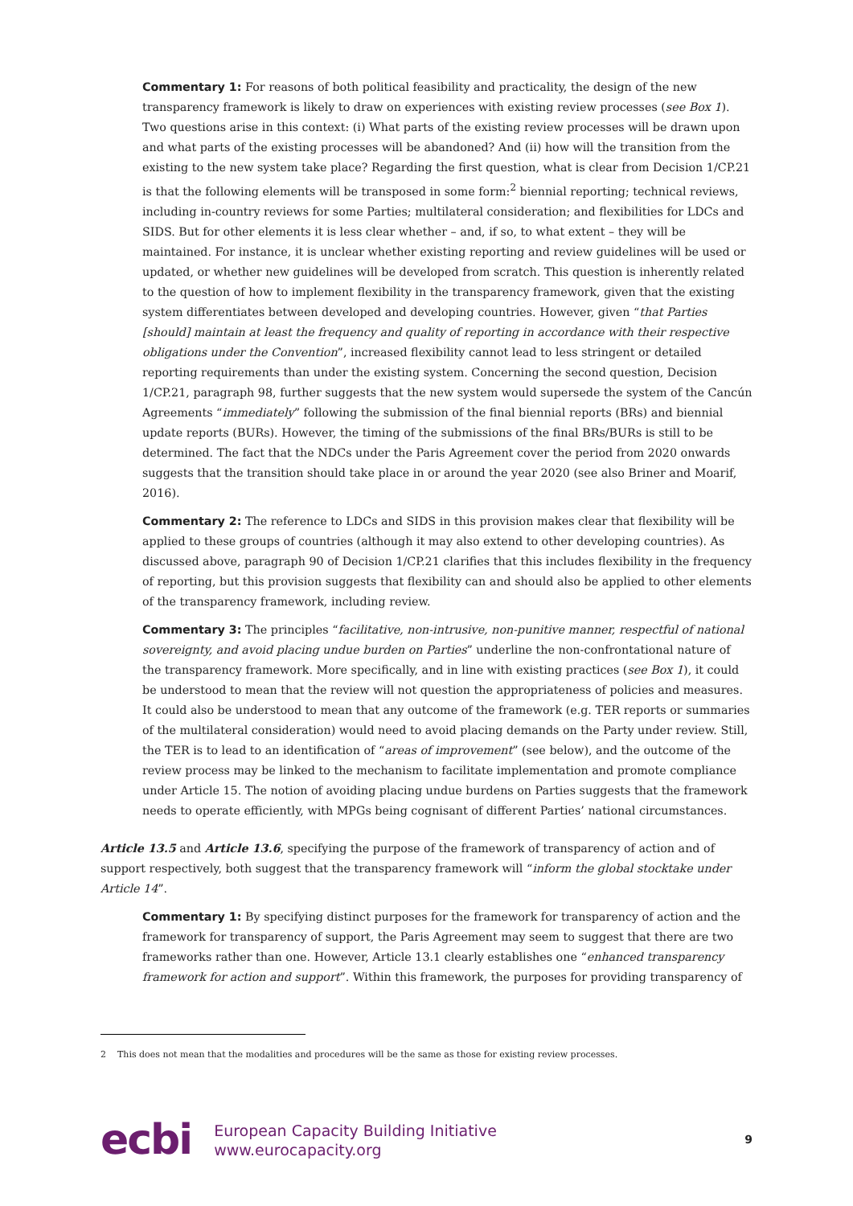Commentary 1: For reasons of both political feasibility and practicality, the design of the new transparency framework is likely to draw on experiences with existing review processes (see Box 1). Two questions arise in this context: (i) What parts of the existing review processes will be drawn upon and what parts of the existing processes will be abandoned? And (ii) how will the transition from the existing to the new system take place? Regarding the first question, what is clear from Decision 1/CP.21 is that the following elements will be transposed in some form:<sup>2</sup> biennial reporting; technical reviews, including in-country reviews for some Parties; multilateral consideration; and flexibilities for LDCs and SIDS. But for other elements it is less clear whether – and, if so, to what extent – they will be maintained. For instance, it is unclear whether existing reporting and review guidelines will be used or updated, or whether new guidelines will be developed from scratch. This question is inherently related to the question of how to implement flexibility in the transparency framework, given that the existing system differentiates between developed and developing countries. However, given “that Parties [should] maintain at least the frequency and quality of reporting in accordance with their respective obligations under the Convention”, increased flexibility cannot lead to less stringent or detailed reporting requirements than under the existing system. Concerning the second question, Decision 1/CP.21, paragraph 98, further suggests that the new system would supersede the system of the Cancún Agreements “immediately” following the submission of the final biennial reports (BRs) and biennial update reports (BURs). However, the timing of the submissions of the final BRs/BURs is still to be determined. The fact that the NDCs under the Paris Agreement cover the period from 2020 onwards suggests that the transition should take place in or around the year 2020 (see also Briner and Moarif, 2016).
Commentary 2: The reference to LDCs and SIDS in this provision makes clear that flexibility will be applied to these groups of countries (although it may also extend to other developing countries). As discussed above, paragraph 90 of Decision 1/CP.21 clarifies that this includes flexibility in the frequency of reporting, but this provision suggests that flexibility can and should also be applied to other elements of the transparency framework, including review.
Commentary 3: The principles “facilitative, non-intrusive, non-punitive manner, respectful of national sovereignty, and avoid placing undue burden on Parties” underline the non-confrontational nature of the transparency framework. More specifically, and in line with existing practices (see Box 1), it could be understood to mean that the review will not question the appropriateness of policies and measures. It could also be understood to mean that any outcome of the framework (e.g. TER reports or summaries of the multilateral consideration) would need to avoid placing demands on the Party under review. Still, the TER is to lead to an identification of “areas of improvement” (see below), and the outcome of the review process may be linked to the mechanism to facilitate implementation and promote compliance under Article 15. The notion of avoiding placing undue burdens on Parties suggests that the framework needs to operate efficiently, with MPGs being cognisant of different Parties’ national circumstances.
Article 13.5 and Article 13.6, specifying the purpose of the framework of transparency of action and of support respectively, both suggest that the transparency framework will “inform the global stocktake under Article 14”.
Commentary 1: By specifying distinct purposes for the framework for transparency of action and the framework for transparency of support, the Paris Agreement may seem to suggest that there are two frameworks rather than one. However, Article 13.1 clearly establishes one “enhanced transparency framework for action and support”. Within this framework, the purposes for providing transparency of
2 This does not mean that the modalities and procedures will be the same as those for existing review processes.
ecbi
European Capacity Building Initiative
www.eurocapacity.org
9